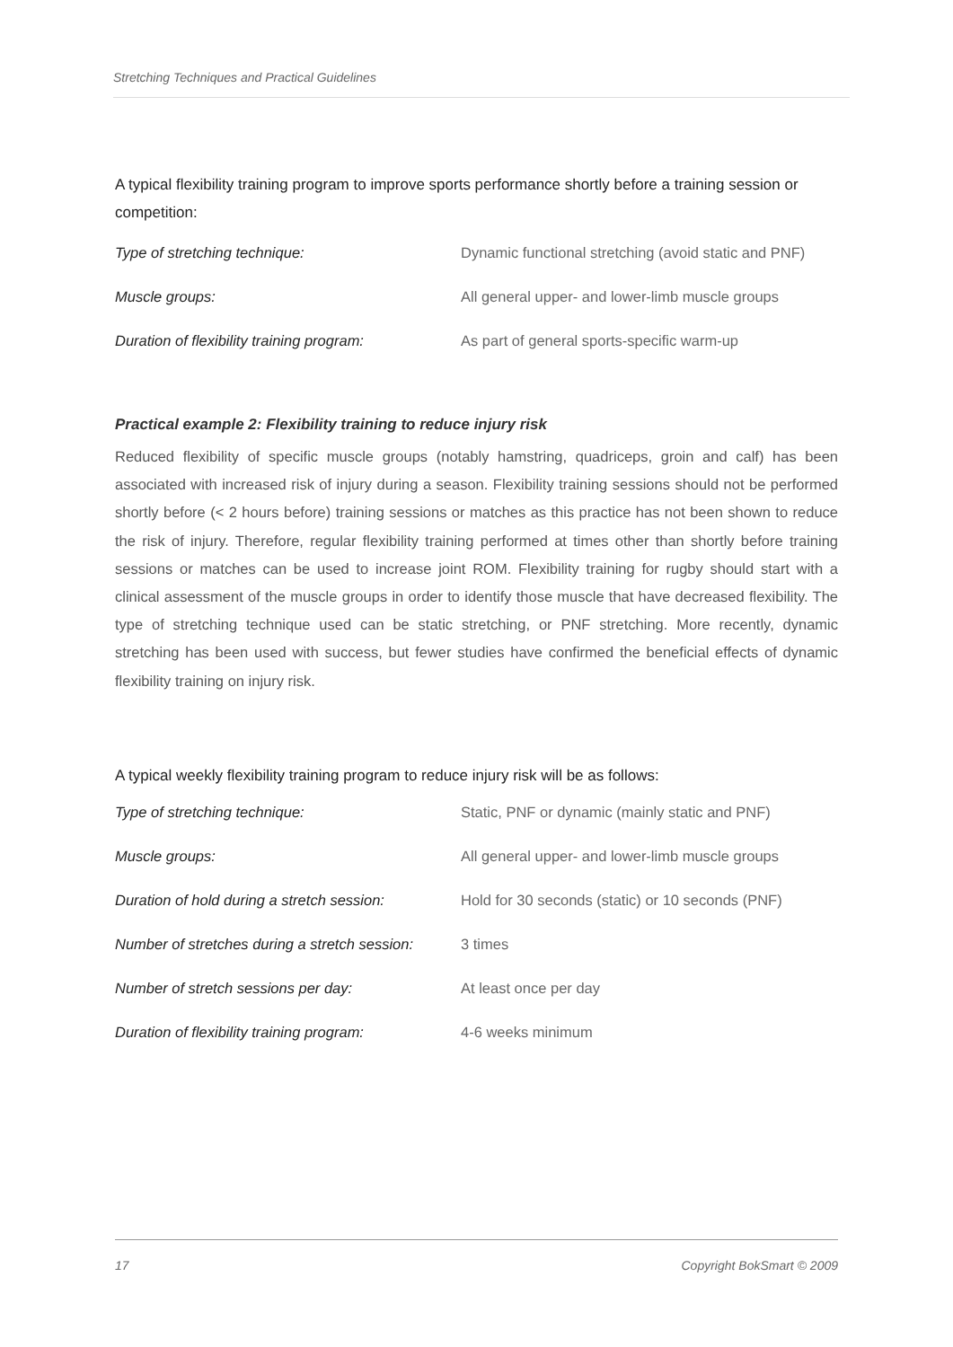Stretching Techniques and Practical Guidelines
A typical flexibility training program to improve sports performance shortly before a training session or competition:
| Type of stretching technique: | Dynamic functional stretching (avoid static and PNF) |
| Muscle groups: | All general upper- and lower-limb muscle groups |
| Duration of flexibility training program: | As part of general sports-specific warm-up |
Practical example 2: Flexibility training to reduce injury risk
Reduced flexibility of specific muscle groups (notably hamstring, quadriceps, groin and calf) has been associated with increased risk of injury during a season. Flexibility training sessions should not be performed shortly before (< 2 hours before) training sessions or matches as this practice has not been shown to reduce the risk of injury. Therefore, regular flexibility training performed at times other than shortly before training sessions or matches can be used to increase joint ROM. Flexibility training for rugby should start with a clinical assessment of the muscle groups in order to identify those muscle that have decreased flexibility. The type of stretching technique used can be static stretching, or PNF stretching. More recently, dynamic stretching has been used with success, but fewer studies have confirmed the beneficial effects of dynamic flexibility training on injury risk.
A typical weekly flexibility training program to reduce injury risk will be as follows:
| Type of stretching technique: | Static, PNF or dynamic (mainly static and PNF) |
| Muscle groups: | All general upper- and lower-limb muscle groups |
| Duration of hold during a stretch session: | Hold for 30 seconds (static) or 10 seconds (PNF) |
| Number of stretches during a stretch session: | 3 times |
| Number of stretch sessions per day: | At least once per day |
| Duration of flexibility training program: | 4-6 weeks minimum |
17 Copyright BokSmart © 2009